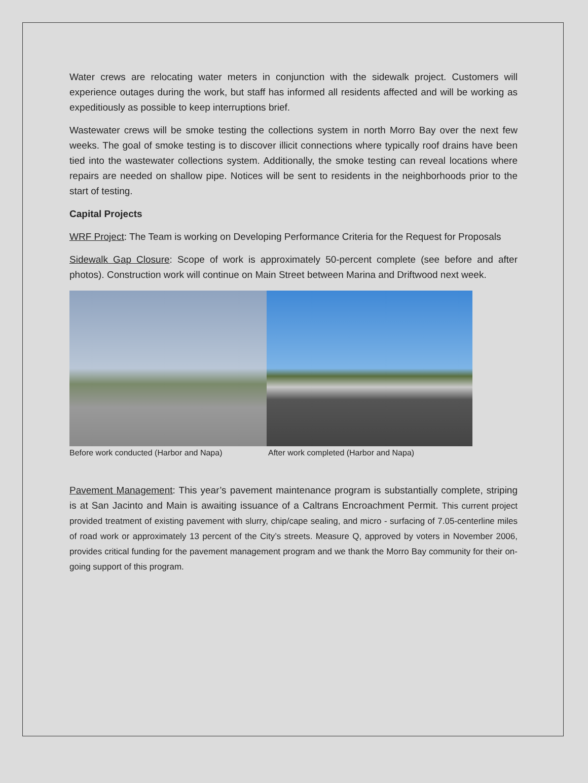Water crews are relocating water meters in conjunction with the sidewalk project. Customers will experience outages during the work, but staff has informed all residents affected and will be working as expeditiously as possible to keep interruptions brief.
Wastewater crews will be smoke testing the collections system in north Morro Bay over the next few weeks. The goal of smoke testing is to discover illicit connections where typically roof drains have been tied into the wastewater collections system. Additionally, the smoke testing can reveal locations where repairs are needed on shallow pipe. Notices will be sent to residents in the neighborhoods prior to the start of testing.
Capital Projects
WRF Project: The Team is working on Developing Performance Criteria for the Request for Proposals
Sidewalk Gap Closure: Scope of work is approximately 50-percent complete (see before and after photos). Construction work will continue on Main Street between Marina and Driftwood next week.
Before work conducted (Harbor and Napa) After work completed (Harbor and Napa)
Pavement Management: This year’s pavement maintenance program is substantially complete, striping is at San Jacinto and Main is awaiting issuance of a Caltrans Encroachment Permit. This current project provided treatment of existing pavement with slurry, chip/cape sealing, and micro - surfacing of 7.05-centerline miles of road work or approximately 13 percent of the City’s streets. Measure Q, approved by voters in November 2006, provides critical funding for the pavement management program and we thank the Morro Bay community for their on-going support of this program.